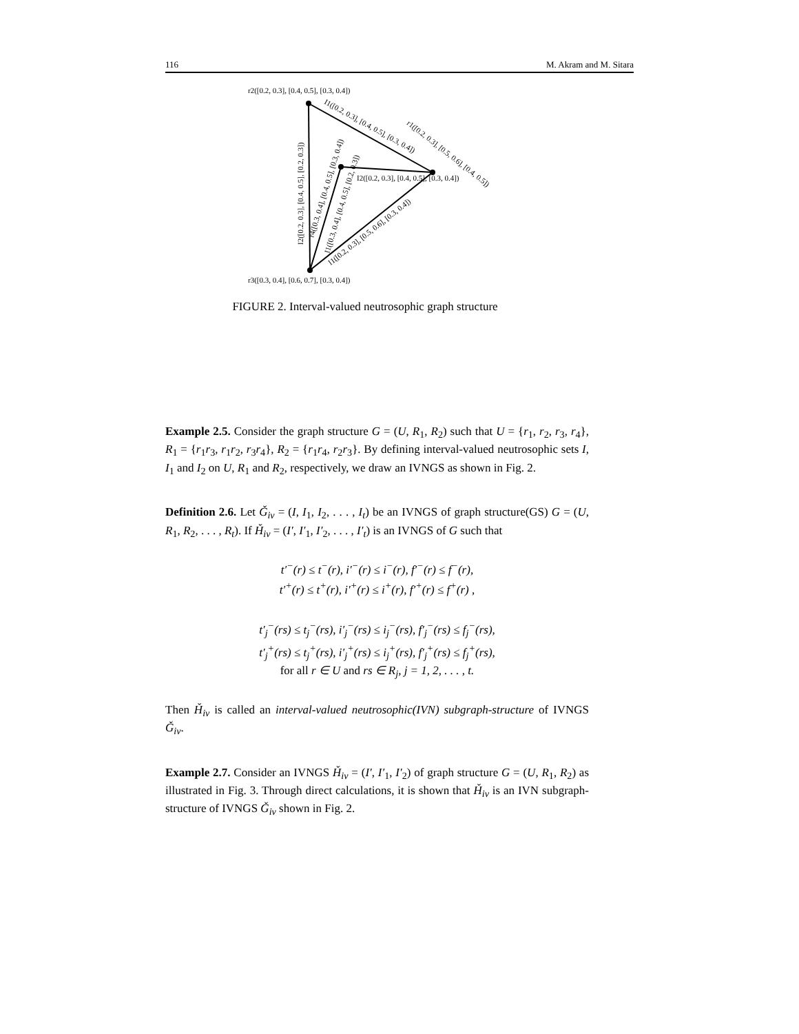116 M. Akram and M. Sitara
r2([0.2, 0.3], [0.4, 0.5], [0.3, 0.4])
r3([0.3, 0.4], [0.6, 0.7], [0.3, 0.4])
I2([0.2, 0.3], [0.4, 0.5], [0.3, 0.4])
I1([0.2, 0.3], [0.4, 0.5], [0.3, 0.4])
r1([0.2, 0.3], [0.5, 0.6], [0.4, 0.5])
I2([0.2, 0.3], [0.4, 0.5], [0.2, 0.3])
I1([0.2, 0.3], [0.5, 0.6], [0.3, 0.4])
r4([0.3, 0.4], [0.4, 0.5], [0.3, 0.4])
I1([0.3, 0.4], [0.4, 0.5], [0.2, 0.3])
FIGURE 2. Interval-valued neutrosophic graph structure
Example 2.5. Consider the graph structure G = (U, R<sub>1</sub>, R<sub>2</sub>) such that U = {r<sub>1</sub>, r<sub>2</sub>, r<sub>3</sub>, r<sub>4</sub>}, R<sub>1</sub> = {r<sub>1</sub>r<sub>3</sub>, r<sub>1</sub>r<sub>2</sub>, r<sub>3</sub>r<sub>4</sub>}, R<sub>2</sub> = {r<sub>1</sub>r<sub>4</sub>, r<sub>2</sub>r<sub>3</sub>}. By defining interval-valued neutrosophic sets I, I<sub>1</sub> and I<sub>2</sub> on U, R<sub>1</sub> and R<sub>2</sub>, respectively, we draw an IVNGS as shown in Fig. 2.
Definition 2.6. Let Ǧ<sub>iv</sub> = (I, I<sub>1</sub>, I<sub>2</sub>, . . . , I<sub>t</sub>) be an IVNGS of graph structure(GS) G = (U, R<sub>1</sub>, R<sub>2</sub>, . . . , R<sub>t</sub>). If Ȟ<sub>iv</sub> = (I′, I′<sub>1</sub>, I′<sub>2</sub>, . . . , I′<sub>t</sub>) is an IVNGS of G such that
t′<sup>−</sup>(r) ≤ t<sup>−</sup>(r), i′<sup>−</sup>(r) ≤ i<sup>−</sup>(r), f′<sup>−</sup>(r) ≤ f<sup>−</sup>(r),
t′<sup>+</sup>(r) ≤ t<sup>+</sup>(r), i′<sup>+</sup>(r) ≤ i<sup>+</sup>(r), f′<sup>+</sup>(r) ≤ f<sup>+</sup>(r) ,
t′<sub>j</sub><sup>−</sup>(rs) ≤ t<sub>j</sub><sup>−</sup>(rs), i′<sub>j</sub><sup>−</sup>(rs) ≤ i<sub>j</sub><sup>−</sup>(rs), f′<sub>j</sub><sup>−</sup>(rs) ≤ f<sub>j</sub><sup>−</sup>(rs),
t′<sub>j</sub><sup>+</sup>(rs) ≤ t<sub>j</sub><sup>+</sup>(rs), i′<sub>j</sub><sup>+</sup>(rs) ≤ i<sub>j</sub><sup>+</sup>(rs), f′<sub>j</sub><sup>+</sup>(rs) ≤ f<sub>j</sub><sup>+</sup>(rs),
for all r ∈ U and rs ∈ R<sub>j</sub>, j = 1, 2, . . . , t.
Then Ȟ<sub>iv</sub> is called an interval-valued neutrosophic(IVN) subgraph-structure of IVNGS Ǧ<sub>iv</sub>.
Example 2.7. Consider an IVNGS Ȟ<sub>iv</sub> = (I′, I′<sub>1</sub>, I′<sub>2</sub>) of graph structure G = (U, R<sub>1</sub>, R<sub>2</sub>) as illustrated in Fig. 3. Through direct calculations, it is shown that Ȟ<sub>iv</sub> is an IVN subgraph-structure of IVNGS Ǧ<sub>iv</sub> shown in Fig. 2.